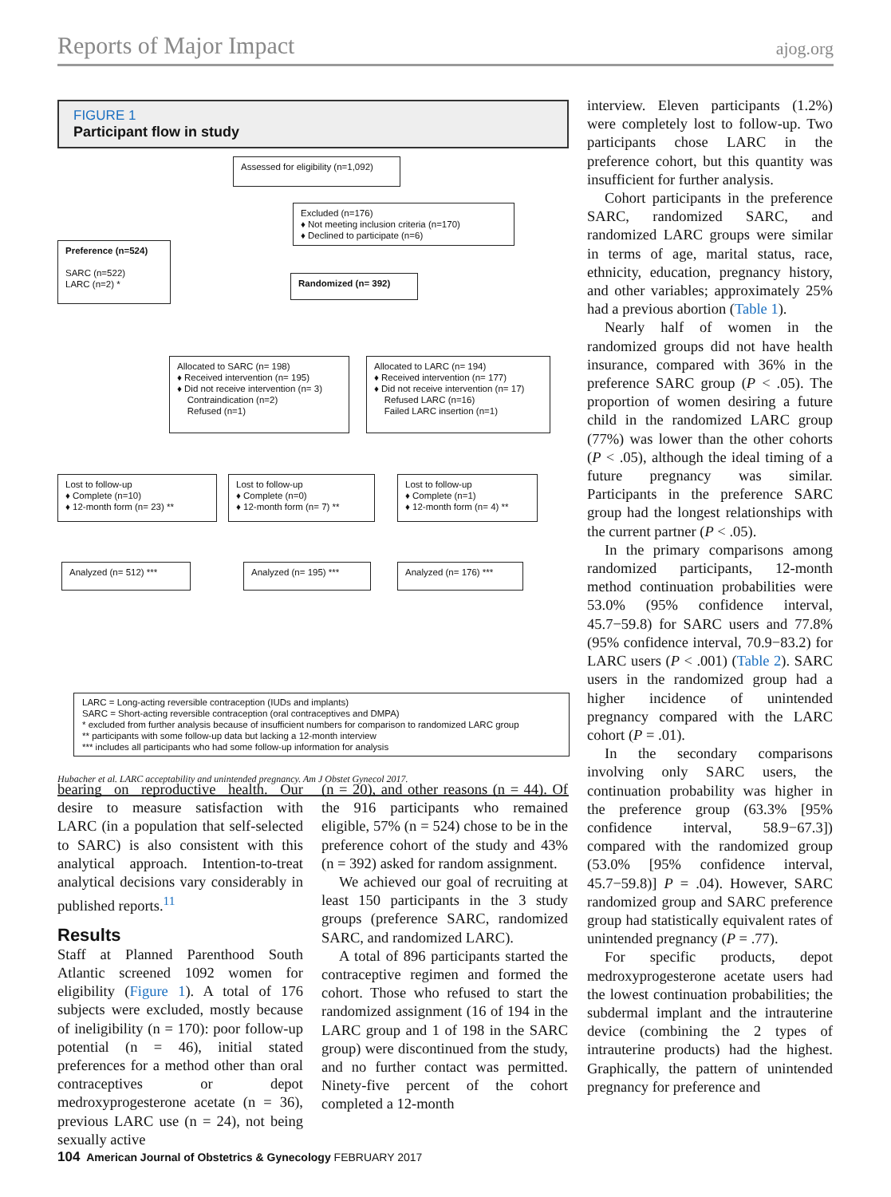Reports of Major Impact ajog.org
FIGURE 1
Participant flow in study
Assessed for eligibility (n=1,092)
Excluded (n=176)
♦ Not meeting inclusion criteria (n=170)
♦ Declined to participate (n=6)
Preference (n=524)
SARC (n=522)
LARC (n=2) *
Randomized (n= 392)
Allocated to SARC (n= 198)
♦ Received intervention (n= 195)
♦ Did not receive intervention (n= 3)
Contraindication (n=2)
Refused (n=1)
Allocated to LARC (n= 194)
♦ Received intervention (n= 177)
♦ Did not receive intervention (n= 17)
Refused LARC (n=16)
Failed LARC insertion (n=1)
Lost to follow-up
♦ Complete (n=10)
♦ 12-month form (n= 23) **
Lost to follow-up
♦ Complete (n=0)
♦ 12-month form (n= 7) **
Lost to follow-up
♦ Complete (n=1)
♦ 12-month form (n= 4) **
Analyzed (n= 512) ***
Analyzed (n= 195) ***
Analyzed (n= 176) ***
LARC = Long-acting reversible contraception (IUDs and implants)
SARC = Short-acting reversible contraception (oral contraceptives and DMPA)
* excluded from further analysis because of insufficient numbers for comparison to randomized LARC group
** participants with some follow-up data but lacking a 12-month interview
*** includes all participants who had some follow-up information for analysis
Hubacher et al. LARC acceptability and unintended pregnancy. Am J Obstet Gynecol 2017.
bearing on reproductive health. Our desire to measure satisfaction with LARC (in a population that self-selected to SARC) is also consistent with this analytical approach. Intention-to-treat analytical decisions vary considerably in published reports.<sup>11</sup>
Results
Staff at Planned Parenthood South Atlantic screened 1092 women for eligibility (Figure 1). A total of 176 subjects were excluded, mostly because of ineligibility (n = 170): poor follow-up potential (n = 46), initial stated preferences for a method other than oral contraceptives or depot medroxyprogesterone acetate (n = 36), previous LARC use (n = 24), not being sexually active
(n = 20), and other reasons (n = 44). Of the 916 participants who remained eligible, 57% (n = 524) chose to be in the preference cohort of the study and 43% (n = 392) asked for random assignment.
We achieved our goal of recruiting at least 150 participants in the 3 study groups (preference SARC, randomized SARC, and randomized LARC).
A total of 896 participants started the contraceptive regimen and formed the cohort. Those who refused to start the randomized assignment (16 of 194 in the LARC group and 1 of 198 in the SARC group) were discontinued from the study, and no further contact was permitted. Ninety-five percent of the cohort completed a 12-month
interview. Eleven participants (1.2%) were completely lost to follow-up. Two participants chose LARC in the preference cohort, but this quantity was insufficient for further analysis.
Cohort participants in the preference SARC, randomized SARC, and randomized LARC groups were similar in terms of age, marital status, race, ethnicity, education, pregnancy history, and other variables; approximately 25% had a previous abortion (Table 1).
Nearly half of women in the randomized groups did not have health insurance, compared with 36% in the preference SARC group (P < .05). The proportion of women desiring a future child in the randomized LARC group (77%) was lower than the other cohorts (P < .05), although the ideal timing of a future pregnancy was similar. Participants in the preference SARC group had the longest relationships with the current partner (P < .05).
In the primary comparisons among randomized participants, 12-month method continuation probabilities were 53.0% (95% confidence interval, 45.7−59.8) for SARC users and 77.8% (95% confidence interval, 70.9−83.2) for LARC users (P < .001) (Table 2). SARC users in the randomized group had a higher incidence of unintended pregnancy compared with the LARC cohort (P = .01).
In the secondary comparisons involving only SARC users, the continuation probability was higher in the preference group (63.3% [95% confidence interval, 58.9−67.3]) compared with the randomized group (53.0% [95% confidence interval, 45.7−59.8)] P = .04). However, SARC randomized group and SARC preference group had statistically equivalent rates of unintended pregnancy (P = .77).
For specific products, depot medroxyprogesterone acetate users had the lowest continuation probabilities; the subdermal implant and the intrauterine device (combining the 2 types of intrauterine products) had the highest. Graphically, the pattern of unintended pregnancy for preference and
104 American Journal of Obstetrics & Gynecology FEBRUARY 2017